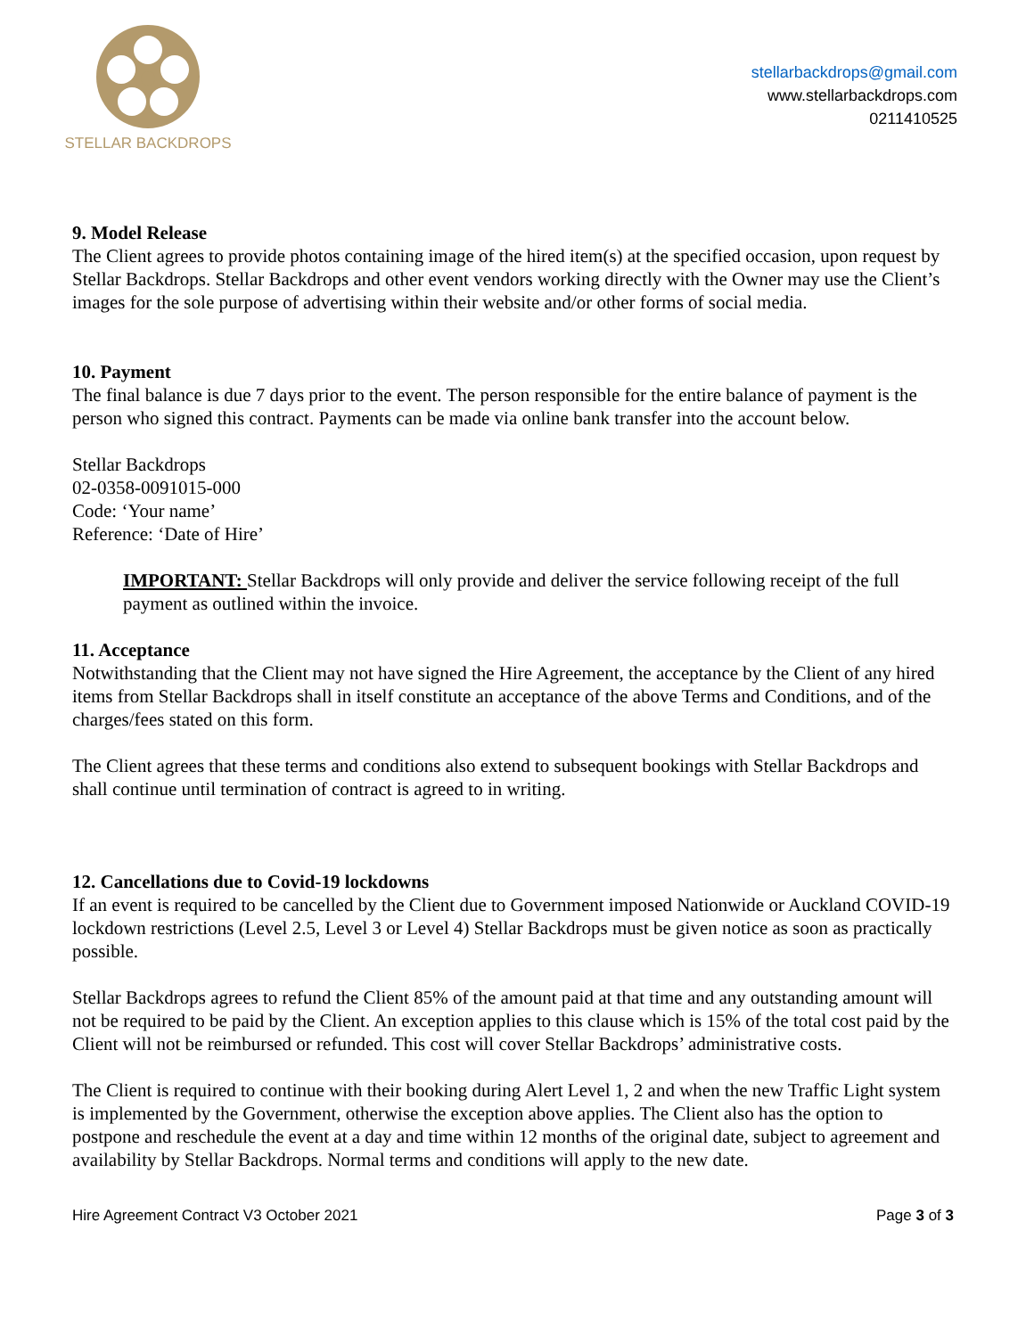STELLAR BACKDROPS
stellarbackdrops@gmail.com
www.stellarbackdrops.com
0211410525
9. Model Release
The Client agrees to provide photos containing image of the hired item(s) at the specified occasion, upon request by Stellar Backdrops. Stellar Backdrops and other event vendors working directly with the Owner may use the Client’s images for the sole purpose of advertising within their website and/or other forms of social media.
10. Payment
The final balance is due 7 days prior to the event. The person responsible for the entire balance of payment is the person who signed this contract. Payments can be made via online bank transfer into the account below.
Stellar Backdrops
02-0358-0091015-000
Code: ‘Your name’
Reference: ‘Date of Hire’
IMPORTANT: Stellar Backdrops will only provide and deliver the service following receipt of the full payment as outlined within the invoice.
11. Acceptance
Notwithstanding that the Client may not have signed the Hire Agreement, the acceptance by the Client of any hired items from Stellar Backdrops shall in itself constitute an acceptance of the above Terms and Conditions, and of the charges/fees stated on this form.
The Client agrees that these terms and conditions also extend to subsequent bookings with Stellar Backdrops and shall continue until termination of contract is agreed to in writing.
12. Cancellations due to Covid-19 lockdowns
If an event is required to be cancelled by the Client due to Government imposed Nationwide or Auckland COVID-19 lockdown restrictions (Level 2.5, Level 3 or Level 4) Stellar Backdrops must be given notice as soon as practically possible.
Stellar Backdrops agrees to refund the Client 85% of the amount paid at that time and any outstanding amount will not be required to be paid by the Client. An exception applies to this clause which is 15% of the total cost paid by the Client will not be reimbursed or refunded. This cost will cover Stellar Backdrops’ administrative costs.
The Client is required to continue with their booking during Alert Level 1, 2 and when the new Traffic Light system is implemented by the Government, otherwise the exception above applies. The Client also has the option to postpone and reschedule the event at a day and time within 12 months of the original date, subject to agreement and availability by Stellar Backdrops. Normal terms and conditions will apply to the new date.
Hire Agreement Contract V3 October 2021 Page 3 of 3